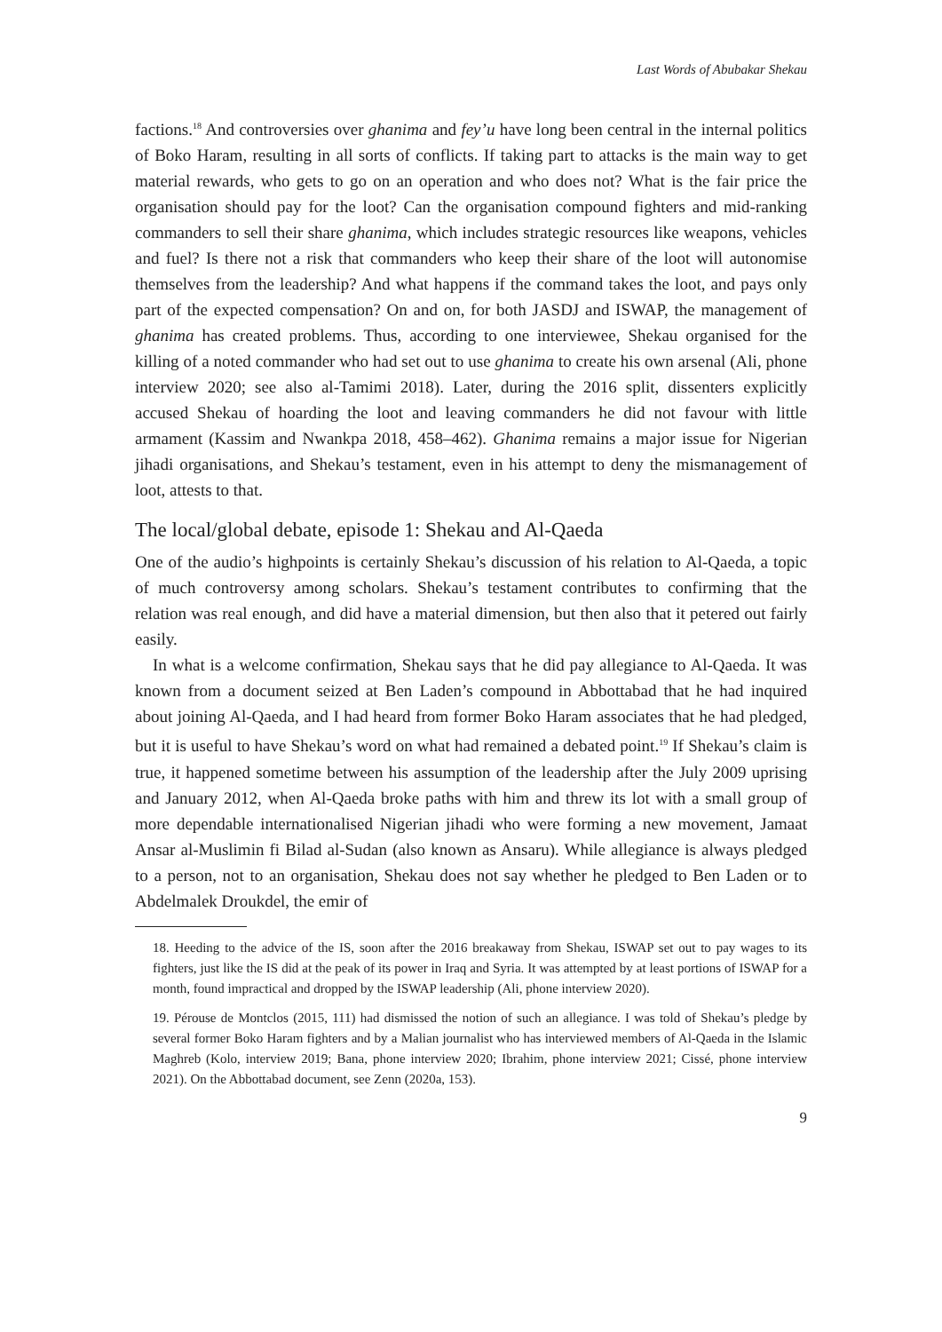Last Words of Abubakar Shekau
factions.<sup>18</sup> And controversies over ghanima and fey’u have long been central in the internal politics of Boko Haram, resulting in all sorts of conflicts. If taking part to attacks is the main way to get material rewards, who gets to go on an operation and who does not? What is the fair price the organisation should pay for the loot? Can the organisation compound fighters and mid-ranking commanders to sell their share ghanima, which includes strategic resources like weapons, vehicles and fuel? Is there not a risk that commanders who keep their share of the loot will autonomise themselves from the leadership? And what happens if the command takes the loot, and pays only part of the expected compensation? On and on, for both JASDJ and ISWAP, the management of ghanima has created problems. Thus, according to one interviewee, Shekau organised for the killing of a noted commander who had set out to use ghanima to create his own arsenal (Ali, phone interview 2020; see also al-Tamimi 2018). Later, during the 2016 split, dissenters explicitly accused Shekau of hoarding the loot and leaving commanders he did not favour with little armament (Kassim and Nwankpa 2018, 458–462). Ghanima remains a major issue for Nigerian jihadi organisations, and Shekau’s testament, even in his attempt to deny the mismanagement of loot, attests to that.
The local/global debate, episode 1: Shekau and Al-Qaeda
One of the audio’s highpoints is certainly Shekau’s discussion of his relation to Al-Qaeda, a topic of much controversy among scholars. Shekau’s testament contributes to confirming that the relation was real enough, and did have a material dimension, but then also that it petered out fairly easily.
In what is a welcome confirmation, Shekau says that he did pay allegiance to Al-Qaeda. It was known from a document seized at Ben Laden’s compound in Abbottabad that he had inquired about joining Al-Qaeda, and I had heard from former Boko Haram associates that he had pledged, but it is useful to have Shekau’s word on what had remained a debated point.<sup>19</sup> If Shekau’s claim is true, it happened sometime between his assumption of the leadership after the July 2009 uprising and January 2012, when Al-Qaeda broke paths with him and threw its lot with a small group of more dependable internationalised Nigerian jihadi who were forming a new movement, Jamaat Ansar al-Muslimin fi Bilad al-Sudan (also known as Ansaru). While allegiance is always pledged to a person, not to an organisation, Shekau does not say whether he pledged to Ben Laden or to Abdelmalek Droukdel, the emir of
18. Heeding to the advice of the IS, soon after the 2016 breakaway from Shekau, ISWAP set out to pay wages to its fighters, just like the IS did at the peak of its power in Iraq and Syria. It was attempted by at least portions of ISWAP for a month, found impractical and dropped by the ISWAP leadership (Ali, phone interview 2020).
19. Pérouse de Montclos (2015, 111) had dismissed the notion of such an allegiance. I was told of Shekau’s pledge by several former Boko Haram fighters and by a Malian journalist who has interviewed members of Al-Qaeda in the Islamic Maghreb (Kolo, interview 2019; Bana, phone interview 2020; Ibrahim, phone interview 2021; Cissé, phone interview 2021). On the Abbottabad document, see Zenn (2020a, 153).
9